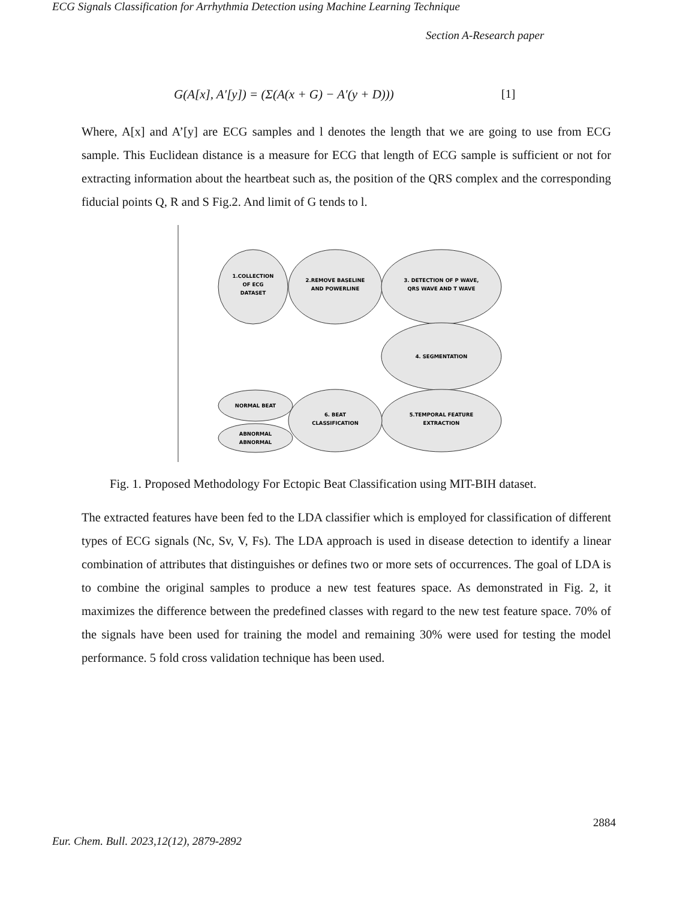ECG Signals Classification for Arrhythmia Detection using Machine Learning Technique
Section A-Research paper
G(A[x], A′[y]) = (Σ(A(x + G) − A′(y + D))) [1]
Where, A[x] and A’[y] are ECG samples and l denotes the length that we are going to use from ECG sample. This Euclidean distance is a measure for ECG that length of ECG sample is sufficient or not for extracting information about the heartbeat such as, the position of the QRS complex and the corresponding fiducial points Q, R and S Fig.2. And limit of G tends to l.
1.COLLECTION
OF ECG
DATASET
2.REMOVE BASELINE
AND POWERLINE
3. DETECTION OF P WAVE,
QRS WAVE AND T WAVE
4. SEGMENTATION
5.TEMPORAL FEATURE
EXTRACTION
6. BEAT
CLASSIFICATION
NORMAL BEAT
ABNORMAL
ABNORMAL
Fig. 1. Proposed Methodology For Ectopic Beat Classification using MIT-BIH dataset.
The extracted features have been fed to the LDA classifier which is employed for classification of different types of ECG signals (Nc, Sv, V, Fs). The LDA approach is used in disease detection to identify a linear combination of attributes that distinguishes or defines two or more sets of occurrences. The goal of LDA is to combine the original samples to produce a new test features space. As demonstrated in Fig. 2, it maximizes the difference between the predefined classes with regard to the new test feature space. 70% of the signals have been used for training the model and remaining 30% were used for testing the model performance. 5 fold cross validation technique has been used.
2884
Eur. Chem. Bull. 2023,12(12), 2879-2892